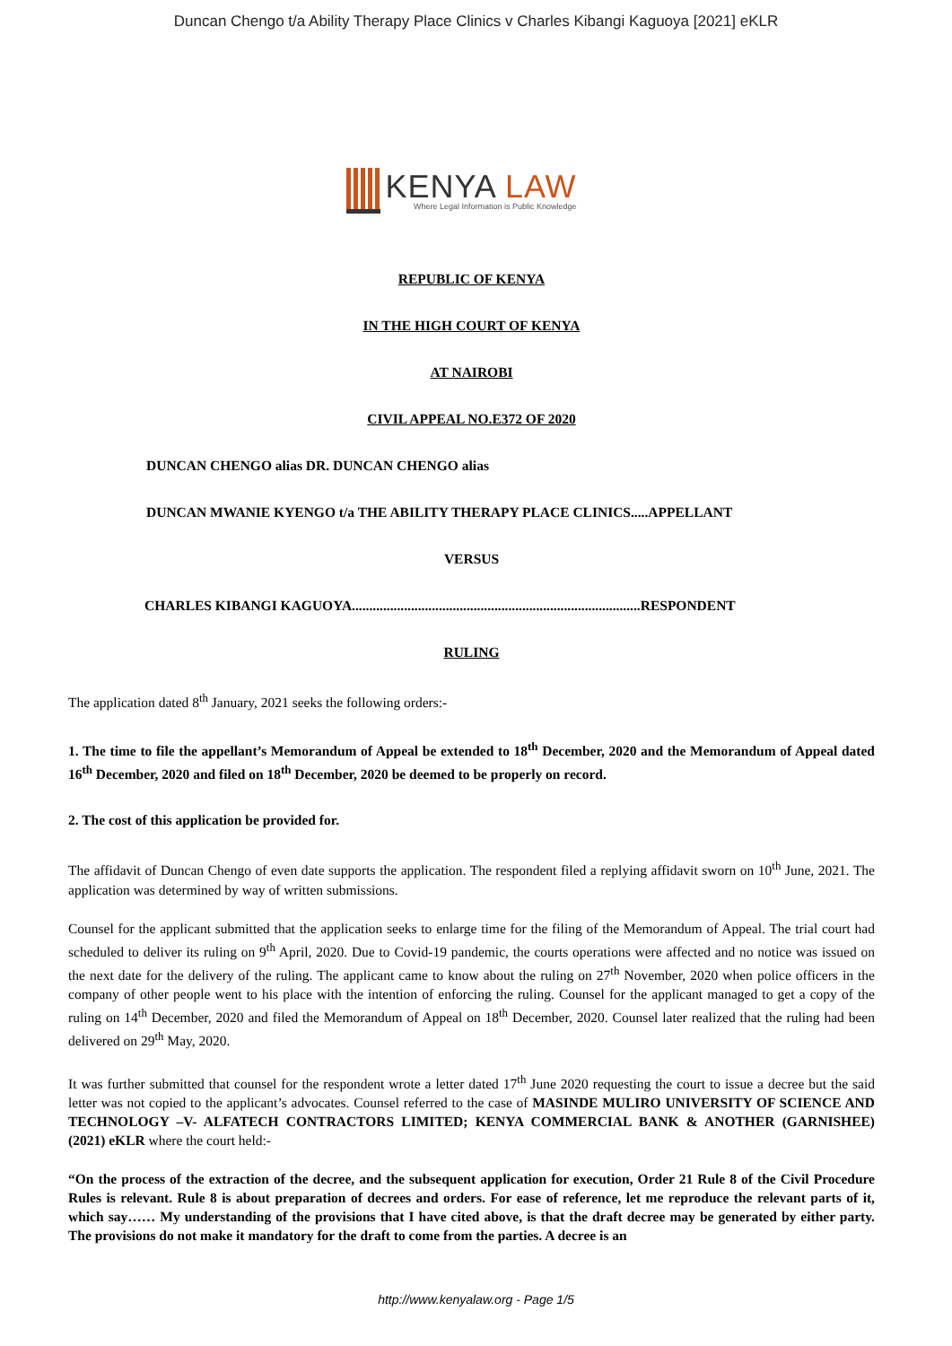Duncan Chengo t/a Ability Therapy Place Clinics v Charles Kibangi Kaguoya [2021] eKLR
KENYA LAW
Where Legal Information is Public Knowledge
REPUBLIC OF KENYA
IN THE HIGH COURT OF KENYA
AT NAIROBI
CIVIL APPEAL NO.E372 OF 2020
DUNCAN CHENGO alias DR. DUNCAN CHENGO alias
DUNCAN MWANIE KYENGO t/a THE ABILITY THERAPY PLACE CLINICS.....APPELLANT
VERSUS
CHARLES KIBANGI KAGUOYA...................................................................................RESPONDENT
RULING
The application dated 8<sup>th</sup> January, 2021 seeks the following orders:-
1. The time to file the appellant’s Memorandum of Appeal be extended to 18<sup>th</sup> December, 2020 and the Memorandum of Appeal dated 16<sup>th</sup> December, 2020 and filed on 18<sup>th</sup> December, 2020 be deemed to be properly on record.
2. The cost of this application be provided for.
The affidavit of Duncan Chengo of even date supports the application. The respondent filed a replying affidavit sworn on 10<sup>th</sup> June, 2021. The application was determined by way of written submissions.
Counsel for the applicant submitted that the application seeks to enlarge time for the filing of the Memorandum of Appeal. The trial court had scheduled to deliver its ruling on 9<sup>th</sup> April, 2020. Due to Covid-19 pandemic, the courts operations were affected and no notice was issued on the next date for the delivery of the ruling. The applicant came to know about the ruling on 27<sup>th</sup> November, 2020 when police officers in the company of other people went to his place with the intention of enforcing the ruling. Counsel for the applicant managed to get a copy of the ruling on 14<sup>th</sup> December, 2020 and filed the Memorandum of Appeal on 18<sup>th</sup> December, 2020. Counsel later realized that the ruling had been delivered on 29<sup>th</sup> May, 2020.
It was further submitted that counsel for the respondent wrote a letter dated 17<sup>th</sup> June 2020 requesting the court to issue a decree but the said letter was not copied to the applicant’s advocates. Counsel referred to the case of MASINDE MULIRO UNIVERSITY OF SCIENCE AND TECHNOLOGY –V- ALFATECH CONTRACTORS LIMITED; KENYA COMMERCIAL BANK & ANOTHER (GARNISHEE) (2021) eKLR where the court held:-
“On the process of the extraction of the decree, and the subsequent application for execution, Order 21 Rule 8 of the Civil Procedure Rules is relevant. Rule 8 is about preparation of decrees and orders. For ease of reference, let me reproduce the relevant parts of it, which say…… My understanding of the provisions that I have cited above, is that the draft decree may be generated by either party. The provisions do not make it mandatory for the draft to come from the parties. A decree is an
http://www.kenyalaw.org - Page 1/5